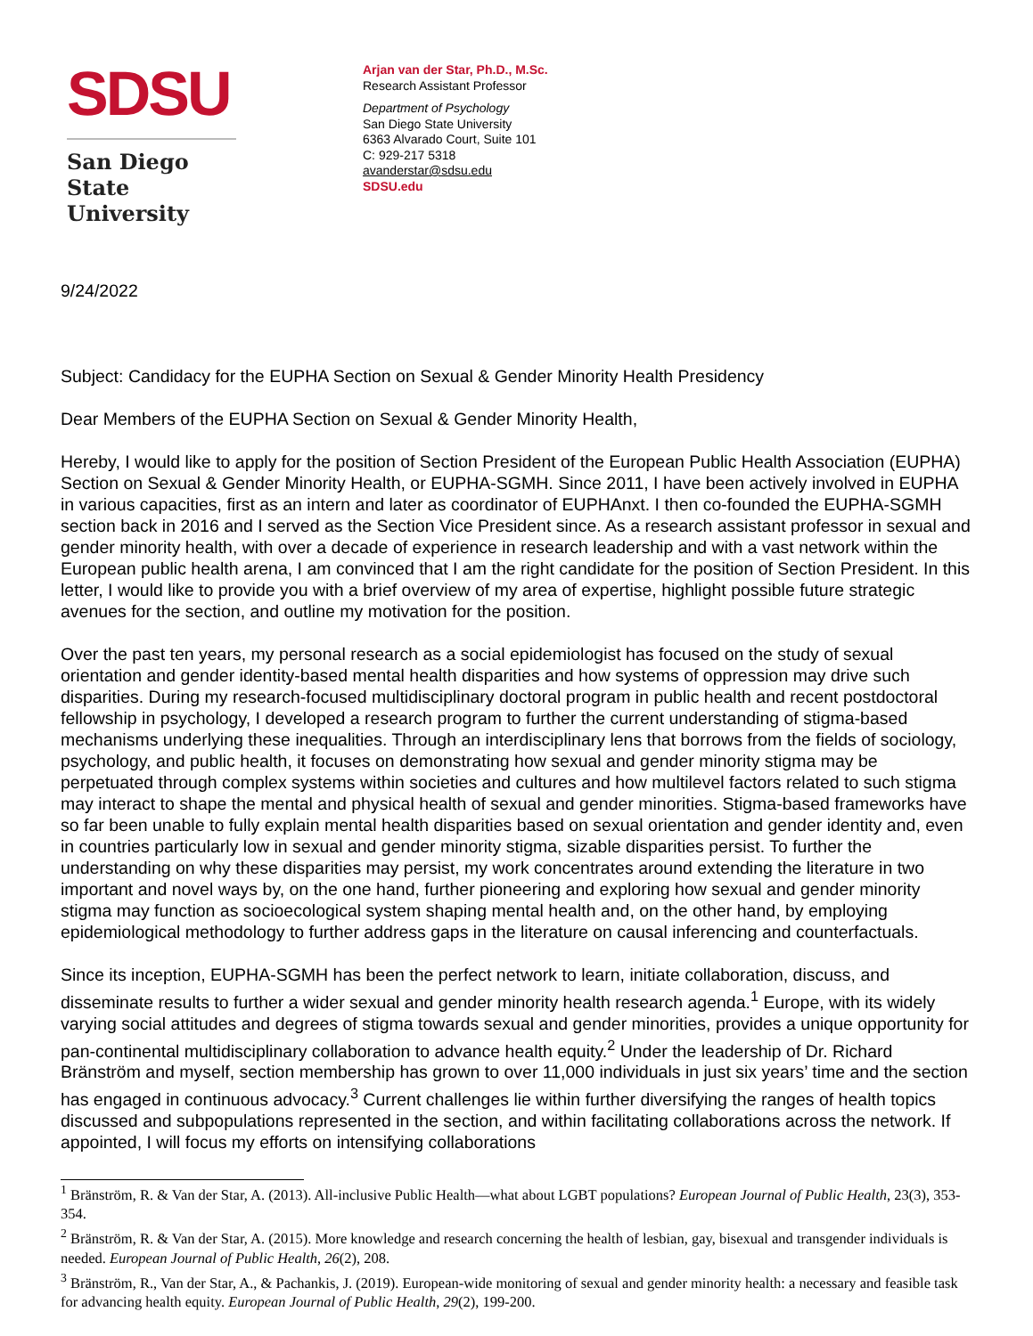SDSU
San Diego State
University
Arjan van der Star, Ph.D., M.Sc.
Research Assistant Professor
Department of Psychology
San Diego State University
6363 Alvarado Court, Suite 101
C: 929-217 5318
avanderstar@sdsu.edu
SDSU.edu
9/24/2022
Subject: Candidacy for the EUPHA Section on Sexual & Gender Minority Health Presidency
Dear Members of the EUPHA Section on Sexual & Gender Minority Health,
Hereby, I would like to apply for the position of Section President of the European Public Health Association (EUPHA) Section on Sexual & Gender Minority Health, or EUPHA-SGMH. Since 2011, I have been actively involved in EUPHA in various capacities, first as an intern and later as coordinator of EUPHAnxt. I then co-founded the EUPHA-SGMH section back in 2016 and I served as the Section Vice President since. As a research assistant professor in sexual and gender minority health, with over a decade of experience in research leadership and with a vast network within the European public health arena, I am convinced that I am the right candidate for the position of Section President. In this letter, I would like to provide you with a brief overview of my area of expertise, highlight possible future strategic avenues for the section, and outline my motivation for the position.
Over the past ten years, my personal research as a social epidemiologist has focused on the study of sexual orientation and gender identity-based mental health disparities and how systems of oppression may drive such disparities. During my research-focused multidisciplinary doctoral program in public health and recent postdoctoral fellowship in psychology, I developed a research program to further the current understanding of stigma-based mechanisms underlying these inequalities. Through an interdisciplinary lens that borrows from the fields of sociology, psychology, and public health, it focuses on demonstrating how sexual and gender minority stigma may be perpetuated through complex systems within societies and cultures and how multilevel factors related to such stigma may interact to shape the mental and physical health of sexual and gender minorities. Stigma-based frameworks have so far been unable to fully explain mental health disparities based on sexual orientation and gender identity and, even in countries particularly low in sexual and gender minority stigma, sizable disparities persist. To further the understanding on why these disparities may persist, my work concentrates around extending the literature in two important and novel ways by, on the one hand, further pioneering and exploring how sexual and gender minority stigma may function as socioecological system shaping mental health and, on the other hand, by employing epidemiological methodology to further address gaps in the literature on causal inferencing and counterfactuals.
Since its inception, EUPHA-SGMH has been the perfect network to learn, initiate collaboration, discuss, and disseminate results to further a wider sexual and gender minority health research agenda.<sup>1</sup> Europe, with its widely varying social attitudes and degrees of stigma towards sexual and gender minorities, provides a unique opportunity for pan-continental multidisciplinary collaboration to advance health equity.<sup>2</sup> Under the leadership of Dr. Richard Bränström and myself, section membership has grown to over 11,000 individuals in just six years’ time and the section has engaged in continuous advocacy.<sup>3</sup> Current challenges lie within further diversifying the ranges of health topics discussed and subpopulations represented in the section, and within facilitating collaborations across the network. If appointed, I will focus my efforts on intensifying collaborations
<sup>1</sup> Bränström, R. & Van der Star, A. (2013). All-inclusive Public Health—what about LGBT populations? European Journal of Public Health, 23(3), 353-354.
<sup>2</sup> Bränström, R. & Van der Star, A. (2015). More knowledge and research concerning the health of lesbian, gay, bisexual and transgender individuals is needed. European Journal of Public Health, 26(2), 208.
<sup>3</sup> Bränström, R., Van der Star, A., & Pachankis, J. (2019). European-wide monitoring of sexual and gender minority health: a necessary and feasible task for advancing health equity. European Journal of Public Health, 29(2), 199-200.